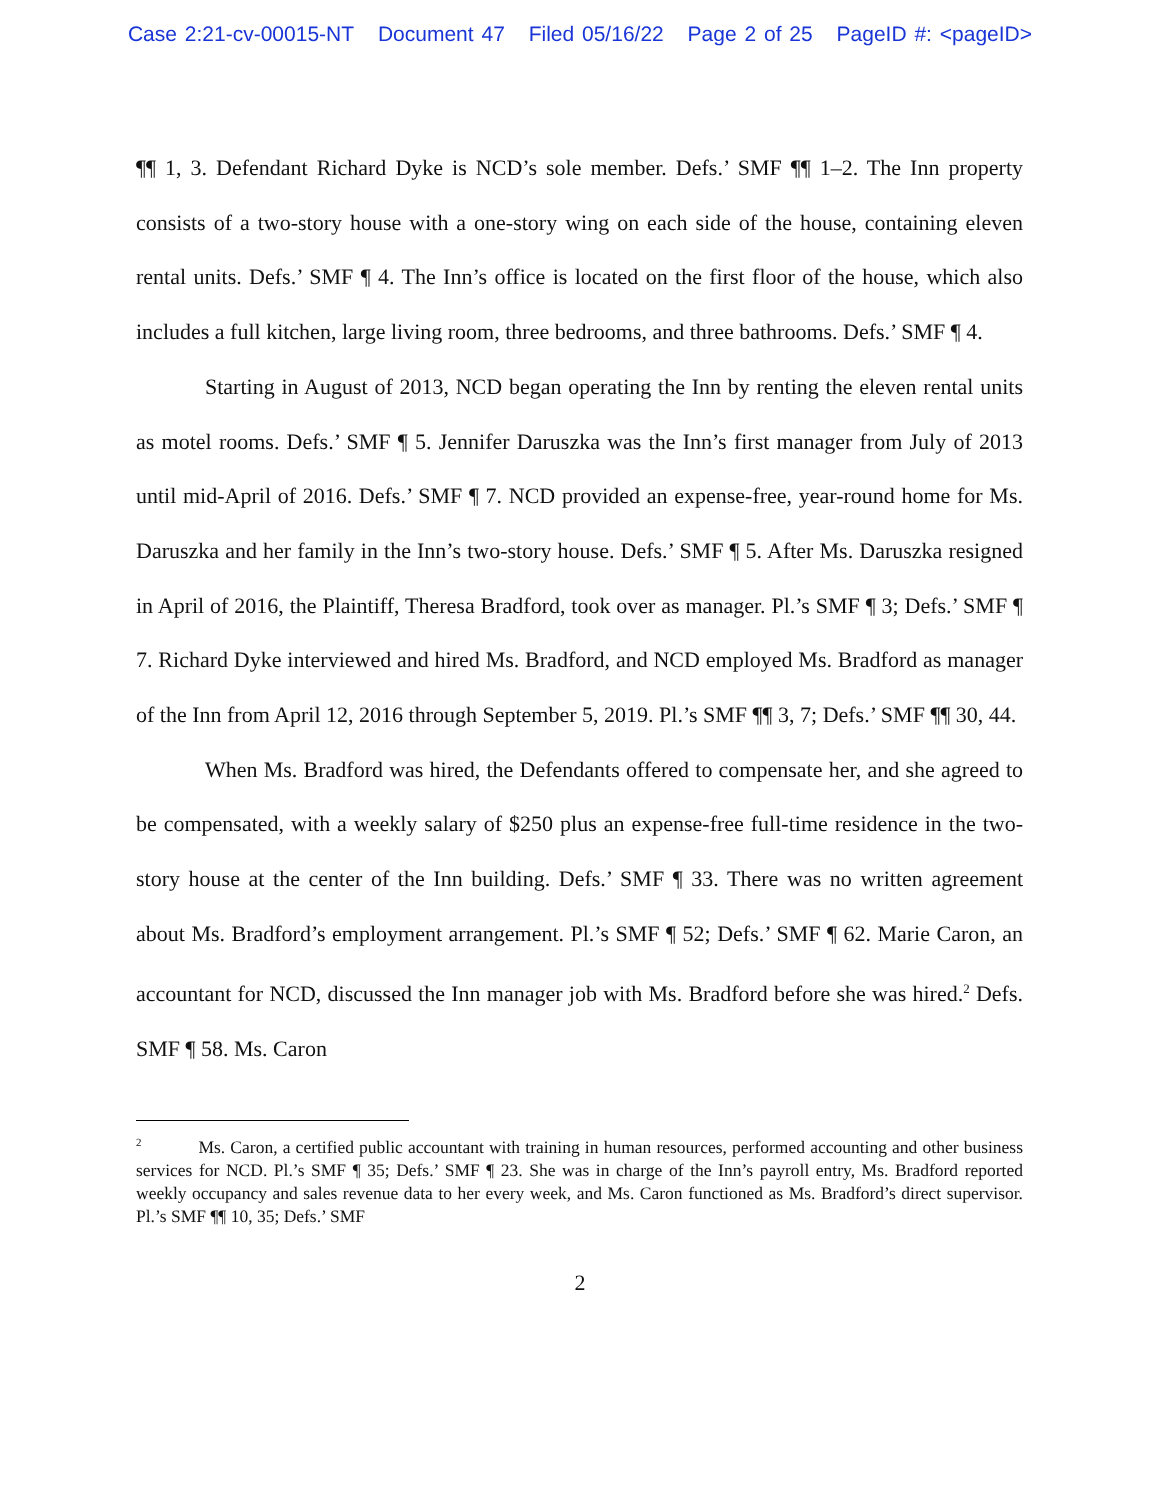Case 2:21-cv-00015-NT Document 47 Filed 05/16/22 Page 2 of 25 PageID #: <pageID>
¶¶ 1, 3. Defendant Richard Dyke is NCD’s sole member. Defs.’ SMF ¶¶ 1–2. The Inn property consists of a two-story house with a one-story wing on each side of the house, containing eleven rental units. Defs.’ SMF ¶ 4. The Inn’s office is located on the first floor of the house, which also includes a full kitchen, large living room, three bedrooms, and three bathrooms. Defs.’ SMF ¶ 4.
Starting in August of 2013, NCD began operating the Inn by renting the eleven rental units as motel rooms. Defs.’ SMF ¶ 5. Jennifer Daruszka was the Inn’s first manager from July of 2013 until mid-April of 2016. Defs.’ SMF ¶ 7. NCD provided an expense-free, year-round home for Ms. Daruszka and her family in the Inn’s two-story house. Defs.’ SMF ¶ 5. After Ms. Daruszka resigned in April of 2016, the Plaintiff, Theresa Bradford, took over as manager. Pl.’s SMF ¶ 3; Defs.’ SMF ¶ 7. Richard Dyke interviewed and hired Ms. Bradford, and NCD employed Ms. Bradford as manager of the Inn from April 12, 2016 through September 5, 2019. Pl.’s SMF ¶¶ 3, 7; Defs.’ SMF ¶¶ 30, 44.
When Ms. Bradford was hired, the Defendants offered to compensate her, and she agreed to be compensated, with a weekly salary of $250 plus an expense-free full-time residence in the two-story house at the center of the Inn building. Defs.’ SMF ¶ 33. There was no written agreement about Ms. Bradford’s employment arrangement. Pl.’s SMF ¶ 52; Defs.’ SMF ¶ 62. Marie Caron, an accountant for NCD, discussed the Inn manager job with Ms. Bradford before she was hired.<sup>2</sup> Defs. SMF ¶ 58. Ms. Caron
<sup>2</sup> Ms. Caron, a certified public accountant with training in human resources, performed accounting and other business services for NCD. Pl.’s SMF ¶ 35; Defs.’ SMF ¶ 23. She was in charge of the Inn’s payroll entry, Ms. Bradford reported weekly occupancy and sales revenue data to her every week, and Ms. Caron functioned as Ms. Bradford’s direct supervisor. Pl.’s SMF ¶¶ 10, 35; Defs.’ SMF
2